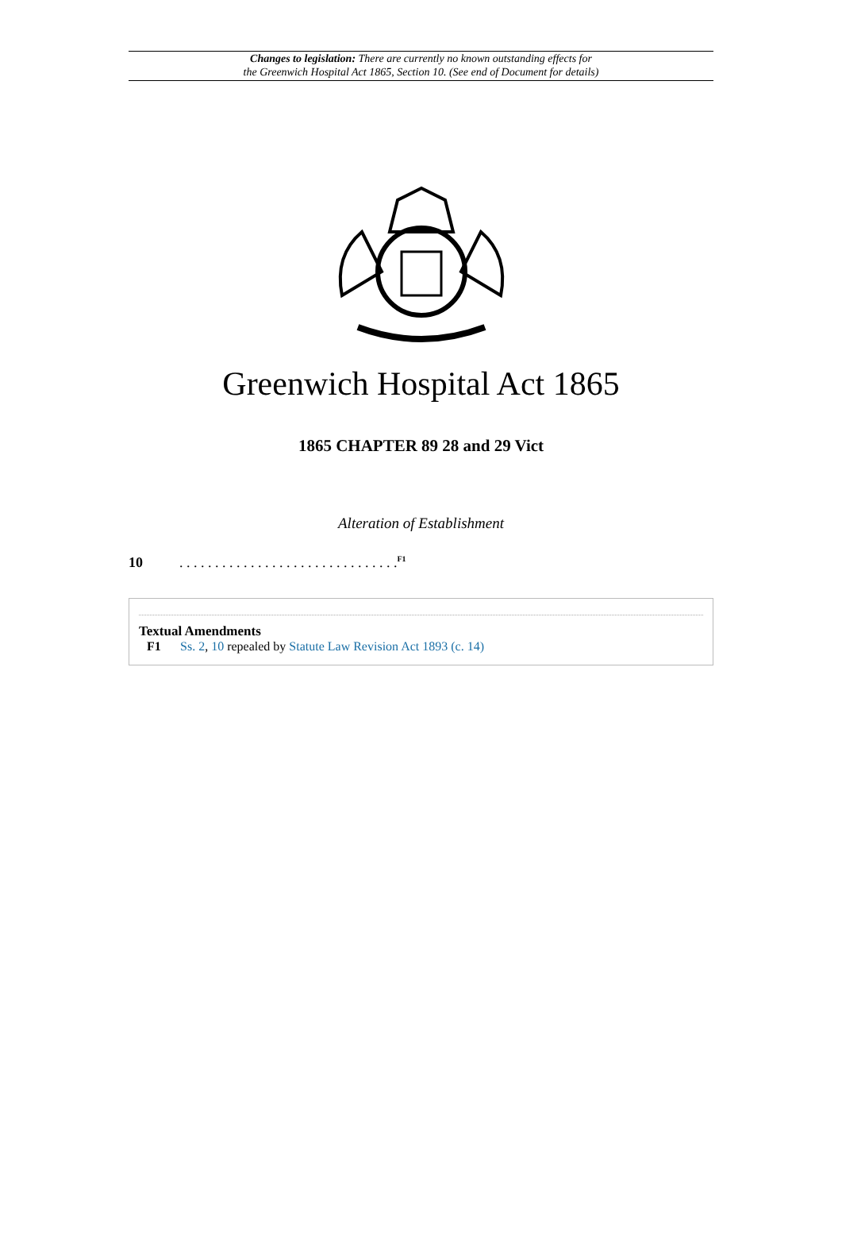Changes to legislation: There are currently no known outstanding effects for
the Greenwich Hospital Act 1865, Section 10. (See end of Document for details)
Greenwich Hospital Act 1865
1865 CHAPTER 89 28 and 29 Vict
Alteration of Establishment
10. . . . . . . . . . . . . . . . . . . . . . . . . . . . . . .<sup>F1</sup>
Textual Amendments
F1 Ss. 2, 10 repealed by Statute Law Revision Act 1893 (c. 14)